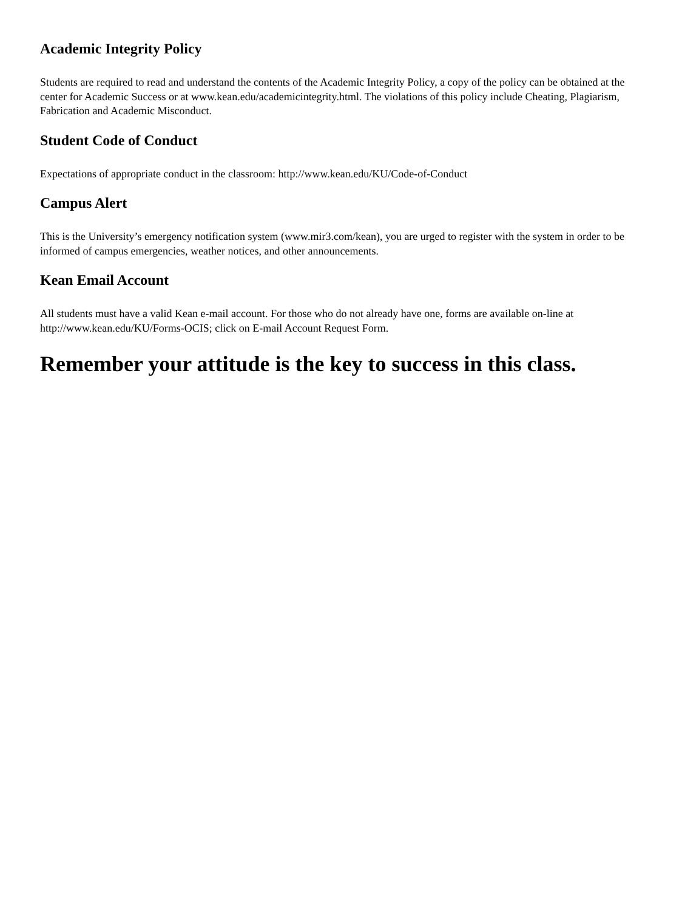Academic Integrity Policy
Students are required to read and understand the contents of the Academic Integrity Policy, a copy of the policy can be obtained at the center for Academic Success or at www.kean.edu/academicintegrity.html. The violations of this policy include Cheating, Plagiarism, Fabrication and Academic Misconduct.
Student Code of Conduct
Expectations of appropriate conduct in the classroom: http://www.kean.edu/KU/Code-of-Conduct
Campus Alert
This is the University’s emergency notification system (www.mir3.com/kean), you are urged to register with the system in order to be informed of campus emergencies, weather notices, and other announcements.
Kean Email Account
All students must have a valid Kean e-mail account. For those who do not already have one, forms are available on-line at http://www.kean.edu/KU/Forms-OCIS; click on E-mail Account Request Form.
Remember your attitude is the key to success in this class.